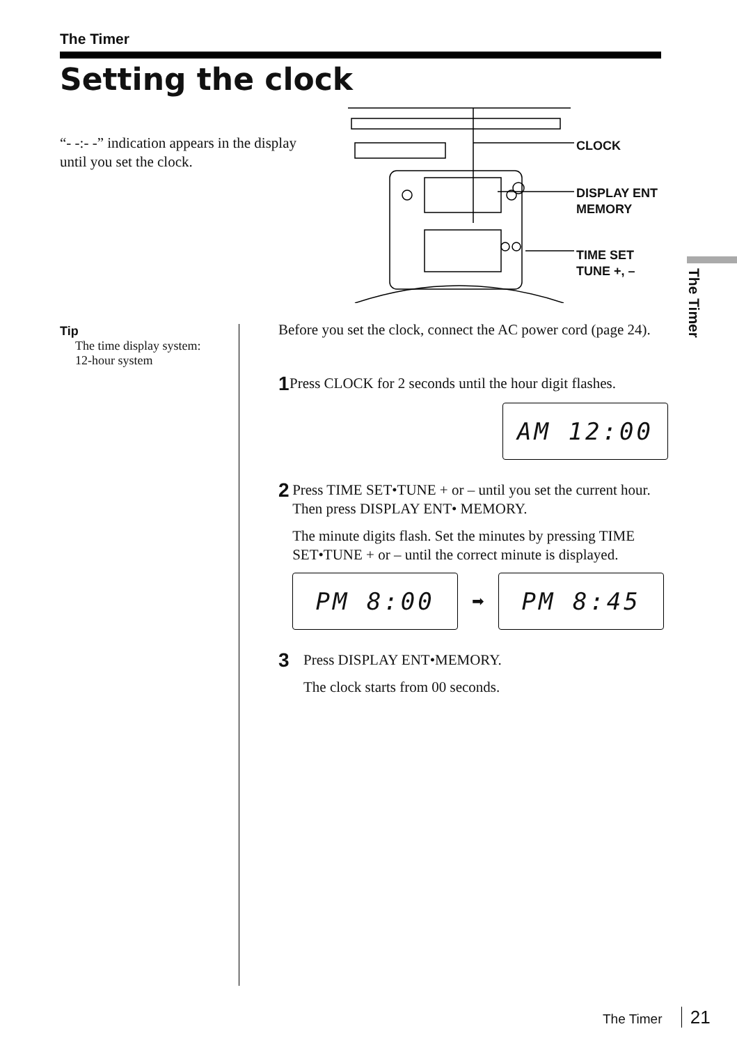The Timer
Setting the clock
“- -:- -” indication appears in the display until you set the clock.
CLOCK
DISPLAY ENT
MEMORY
TIME SET
TUNE +, –
The Timer
Tip
The time display system:
12-hour system
Before you set the clock, connect the AC power cord (page 24).
1
Press CLOCK for 2 seconds until the hour digit flashes.
AM 12:00
2
Press TIME SET•TUNE + or – until you set the current hour. Then press DISPLAY ENT• MEMORY.
The minute digits flash. Set the minutes by pressing TIME SET•TUNE + or – until the correct minute is displayed.
PM 8:00
➡
PM 8:45
3
Press DISPLAY ENT•MEMORY.
The clock starts from 00 seconds.
The Timer 21